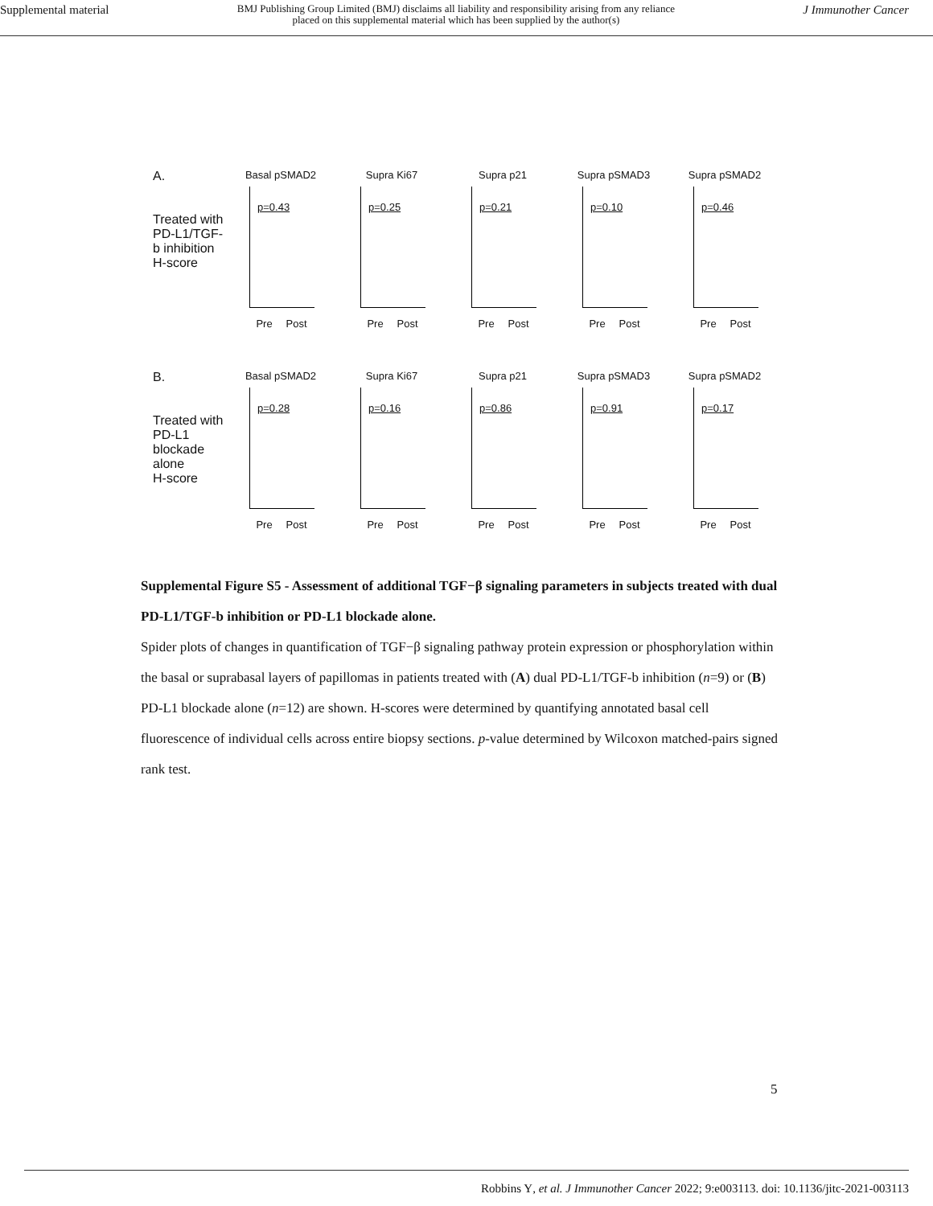Supplemental material BMJ Publishing Group Limited (BMJ) disclaims all liability and responsibility arising from any reliance
placed on this supplemental material which has been supplied by the author(s) J Immunother Cancer
A.
Treated with PD-L1/TGF-b inhibition
H-score
Basal pSMAD2
p=0.43
Pre Post
Supra Ki67
p=0.25
Pre Post
Supra p21
p=0.21
Pre Post
Supra pSMAD3
p=0.10
Pre Post
Supra pSMAD2
p=0.46
Pre Post
B.
Treated with PD-L1 blockade alone
H-score
Basal pSMAD2
p=0.28
Pre Post
Supra Ki67
p=0.16
Pre Post
Supra p21
p=0.86
Pre Post
Supra pSMAD3
p=0.91
Pre Post
Supra pSMAD2
p=0.17
Pre Post
Supplemental Figure S5 - Assessment of additional TGF−β signaling parameters in subjects treated with dual PD-L1/TGF-b inhibition or PD-L1 blockade alone.
Spider plots of changes in quantification of TGF−β signaling pathway protein expression or phosphorylation within the basal or suprabasal layers of papillomas in patients treated with (A) dual PD-L1/TGF-b inhibition (n=9) or (B) PD-L1 blockade alone (n=12) are shown. H-scores were determined by quantifying annotated basal cell fluorescence of individual cells across entire biopsy sections. p-value determined by Wilcoxon matched-pairs signed rank test.
5
Robbins Y, et al. J Immunother Cancer 2022; 9:e003113. doi: 10.1136/jitc-2021-003113